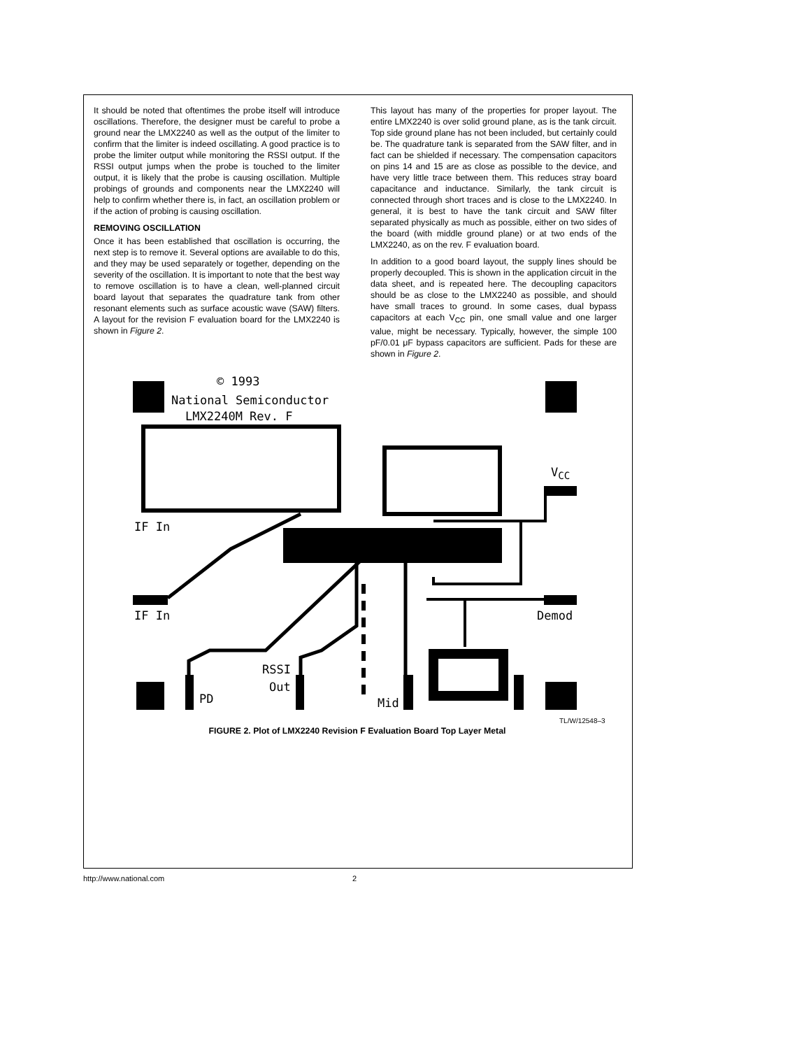It should be noted that oftentimes the probe itself will introduce oscillations. Therefore, the designer must be careful to probe a ground near the LMX2240 as well as the output of the limiter to confirm that the limiter is indeed oscillating. A good practice is to probe the limiter output while monitoring the RSSI output. If the RSSI output jumps when the probe is touched to the limiter output, it is likely that the probe is causing oscillation. Multiple probings of grounds and components near the LMX2240 will help to confirm whether there is, in fact, an oscillation problem or if the action of probing is causing oscillation.
REMOVING OSCILLATION
Once it has been established that oscillation is occurring, the next step is to remove it. Several options are available to do this, and they may be used separately or together, depending on the severity of the oscillation. It is important to note that the best way to remove oscillation is to have a clean, well-planned circuit board layout that separates the quadrature tank from other resonant elements such as surface acoustic wave (SAW) filters. A layout for the revision F evaluation board for the LMX2240 is shown in Figure 2.
This layout has many of the properties for proper layout. The entire LMX2240 is over solid ground plane, as is the tank circuit. Top side ground plane has not been included, but certainly could be. The quadrature tank is separated from the SAW filter, and in fact can be shielded if necessary. The compensation capacitors on pins 14 and 15 are as close as possible to the device, and have very little trace between them. This reduces stray board capacitance and inductance. Similarly, the tank circuit is connected through short traces and is close to the LMX2240. In general, it is best to have the tank circuit and SAW filter separated physically as much as possible, either on two sides of the board (with middle ground plane) or at two ends of the LMX2240, as on the rev. F evaluation board.
In addition to a good board layout, the supply lines should be properly decoupled. This is shown in the application circuit in the data sheet, and is repeated here. The decoupling capacitors should be as close to the LMX2240 as possible, and should have small traces to ground. In some cases, dual bypass capacitors at each V<sub>CC</sub> pin, one small value and one larger value, might be necessary. Typically, however, the simple 100 pF/0.01 μF bypass capacitors are sufficient. Pads for these are shown in Figure 2.
© 1993
National Semiconductor
LMX2240M Rev. F
V<sub>CC</sub>
IF In
IF In Demod
RSSI
Out
PD Mid
TL/W/12548–3
FIGURE 2. Plot of LMX2240 Revision F Evaluation Board Top Layer Metal
http://www.national.com 2